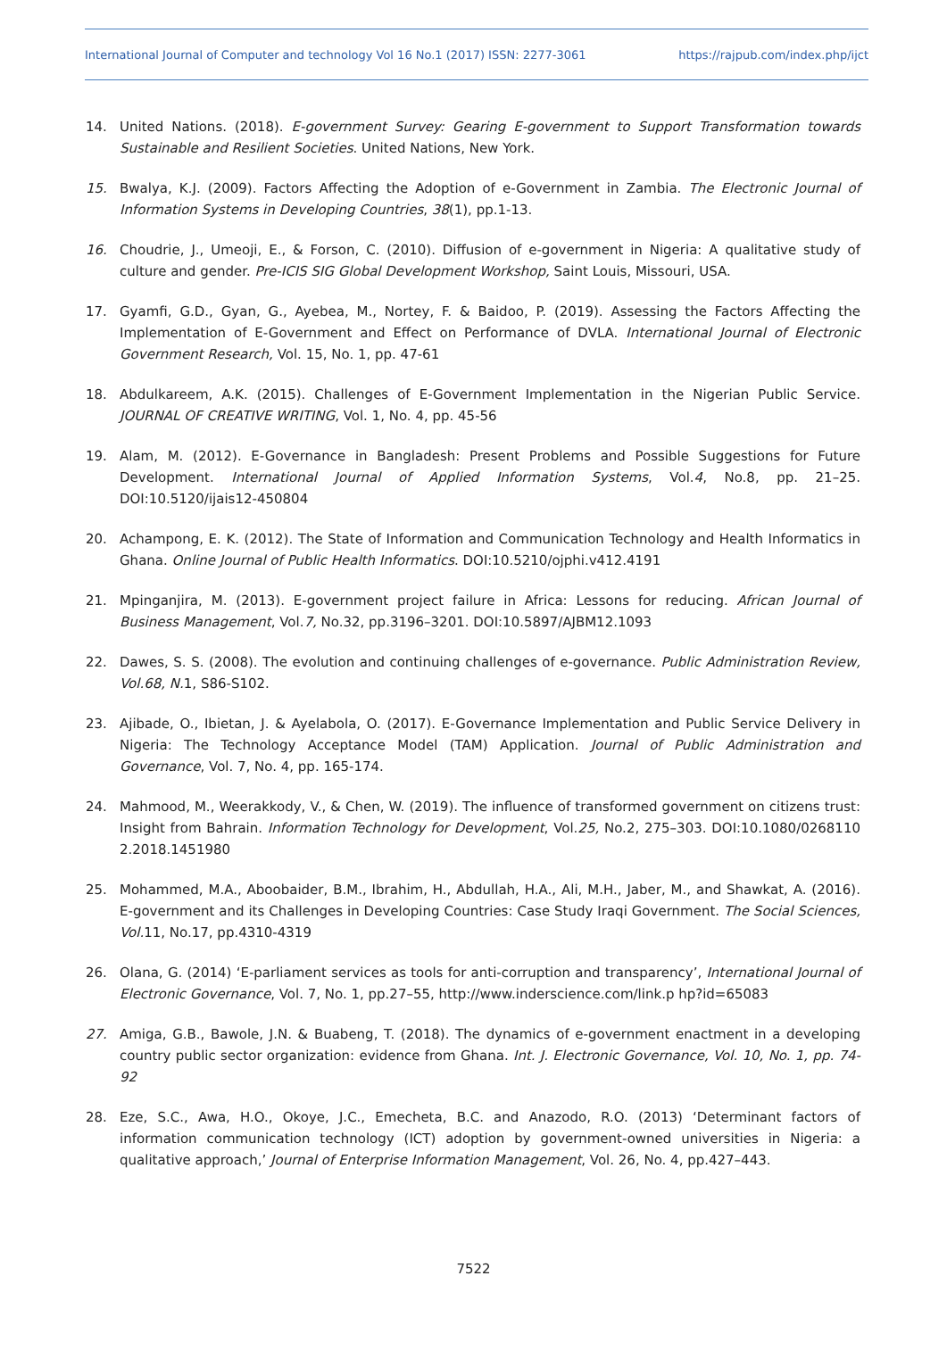International Journal of Computer and technology Vol 16 No.1 (2017) ISSN: 2277-3061 https://rajpub.com/index.php/ijct
14. United Nations. (2018). E-government Survey: Gearing E-government to Support Transformation towards Sustainable and Resilient Societies. United Nations, New York.
15. Bwalya, K.J. (2009). Factors Affecting the Adoption of e-Government in Zambia. The Electronic Journal of Information Systems in Developing Countries, 38(1), pp.1-13.
16. Choudrie, J., Umeoji, E., & Forson, C. (2010). Diffusion of e-government in Nigeria: A qualitative study of culture and gender. Pre-ICIS SIG Global Development Workshop, Saint Louis, Missouri, USA.
17. Gyamfi, G.D., Gyan, G., Ayebea, M., Nortey, F. & Baidoo, P. (2019). Assessing the Factors Affecting the Implementation of E-Government and Effect on Performance of DVLA. International Journal of Electronic Government Research, Vol. 15, No. 1, pp. 47-61
18. Abdulkareem, A.K. (2015). Challenges of E-Government Implementation in the Nigerian Public Service. JOURNAL OF CREATIVE WRITING, Vol. 1, No. 4, pp. 45-56
19. Alam, M. (2012). E-Governance in Bangladesh: Present Problems and Possible Suggestions for Future Development. International Journal of Applied Information Systems, Vol.4, No.8, pp. 21–25. DOI:10.5120/ijais12-450804
20. Achampong, E. K. (2012). The State of Information and Communication Technology and Health Informatics in Ghana. Online Journal of Public Health Informatics. DOI:10.5210/ojphi.v412.4191
21. Mpinganjira, M. (2013). E-government project failure in Africa: Lessons for reducing. African Journal of Business Management, Vol.7, No.32, pp.3196–3201. DOI:10.5897/AJBM12.1093
22. Dawes, S. S. (2008). The evolution and continuing challenges of e-governance. Public Administration Review, Vol.68, N. 1, S86-S102.
23. Ajibade, O., Ibietan, J. & Ayelabola, O. (2017). E-Governance Implementation and Public Service Delivery in Nigeria: The Technology Acceptance Model (TAM) Application. Journal of Public Administration and Governance, Vol. 7, No. 4, pp. 165-174.
24. Mahmood, M., Weerakkody, V., & Chen, W. (2019). The influence of transformed government on citizens trust: Insight from Bahrain. Information Technology for Development, Vol.25, No.2, 275–303. DOI:10.1080/0268110 2.2018.1451980
25. Mohammed, M.A., Aboobaider, B.M., Ibrahim, H., Abdullah, H.A., Ali, M.H., Jaber, M., and Shawkat, A. (2016). E-government and its Challenges in Developing Countries: Case Study Iraqi Government. The Social Sciences, Vol. 11, No.17, pp.4310-4319
26. Olana, G. (2014) ‘E-parliament services as tools for anti-corruption and transparency’, International Journal of Electronic Governance, Vol. 7, No. 1, pp.27–55, http://www.inderscience.com/link.p hp?id=65083
27. Amiga, G.B., Bawole, J.N. & Buabeng, T. (2018). The dynamics of e-government enactment in a developing country public sector organization: evidence from Ghana. Int. J. Electronic Governance, Vol. 10, No. 1, pp. 74-92
28. Eze, S.C., Awa, H.O., Okoye, J.C., Emecheta, B.C. and Anazodo, R.O. (2013) ‘Determinant factors of information communication technology (ICT) adoption by government-owned universities in Nigeria: a qualitative approach,’ Journal of Enterprise Information Management, Vol. 26, No. 4, pp.427–443.
7522